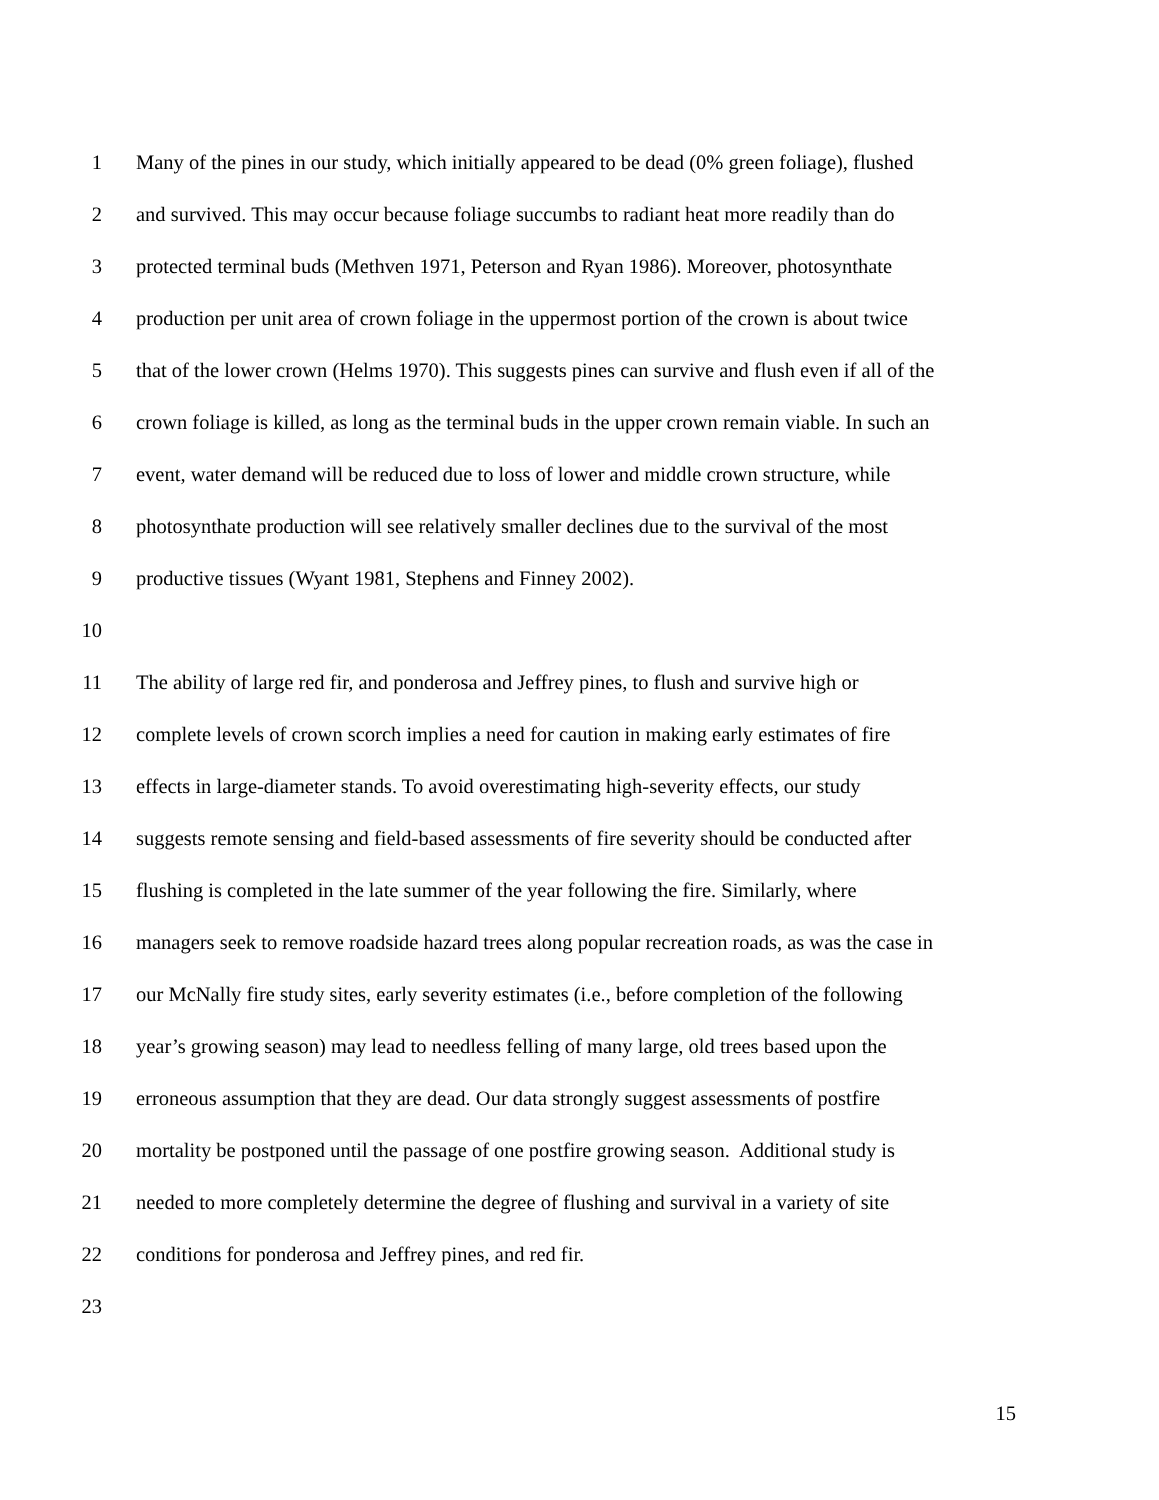1 Many of the pines in our study, which initially appeared to be dead (0% green foliage), flushed
2 and survived. This may occur because foliage succumbs to radiant heat more readily than do
3 protected terminal buds (Methven 1971, Peterson and Ryan 1986). Moreover, photosynthate
4 production per unit area of crown foliage in the uppermost portion of the crown is about twice
5 that of the lower crown (Helms 1970). This suggests pines can survive and flush even if all of the
6 crown foliage is killed, as long as the terminal buds in the upper crown remain viable. In such an
7 event, water demand will be reduced due to loss of lower and middle crown structure, while
8 photosynthate production will see relatively smaller declines due to the survival of the most
9 productive tissues (Wyant 1981, Stephens and Finney 2002).
10
11 The ability of large red fir, and ponderosa and Jeffrey pines, to flush and survive high or
12 complete levels of crown scorch implies a need for caution in making early estimates of fire
13 effects in large-diameter stands. To avoid overestimating high-severity effects, our study
14 suggests remote sensing and field-based assessments of fire severity should be conducted after
15 flushing is completed in the late summer of the year following the fire. Similarly, where
16 managers seek to remove roadside hazard trees along popular recreation roads, as was the case in
17 our McNally fire study sites, early severity estimates (i.e., before completion of the following
18 year’s growing season) may lead to needless felling of many large, old trees based upon the
19 erroneous assumption that they are dead. Our data strongly suggest assessments of postfire
20 mortality be postponed until the passage of one postfire growing season. Additional study is
21 needed to more completely determine the degree of flushing and survival in a variety of site
22 conditions for ponderosa and Jeffrey pines, and red fir.
23
15